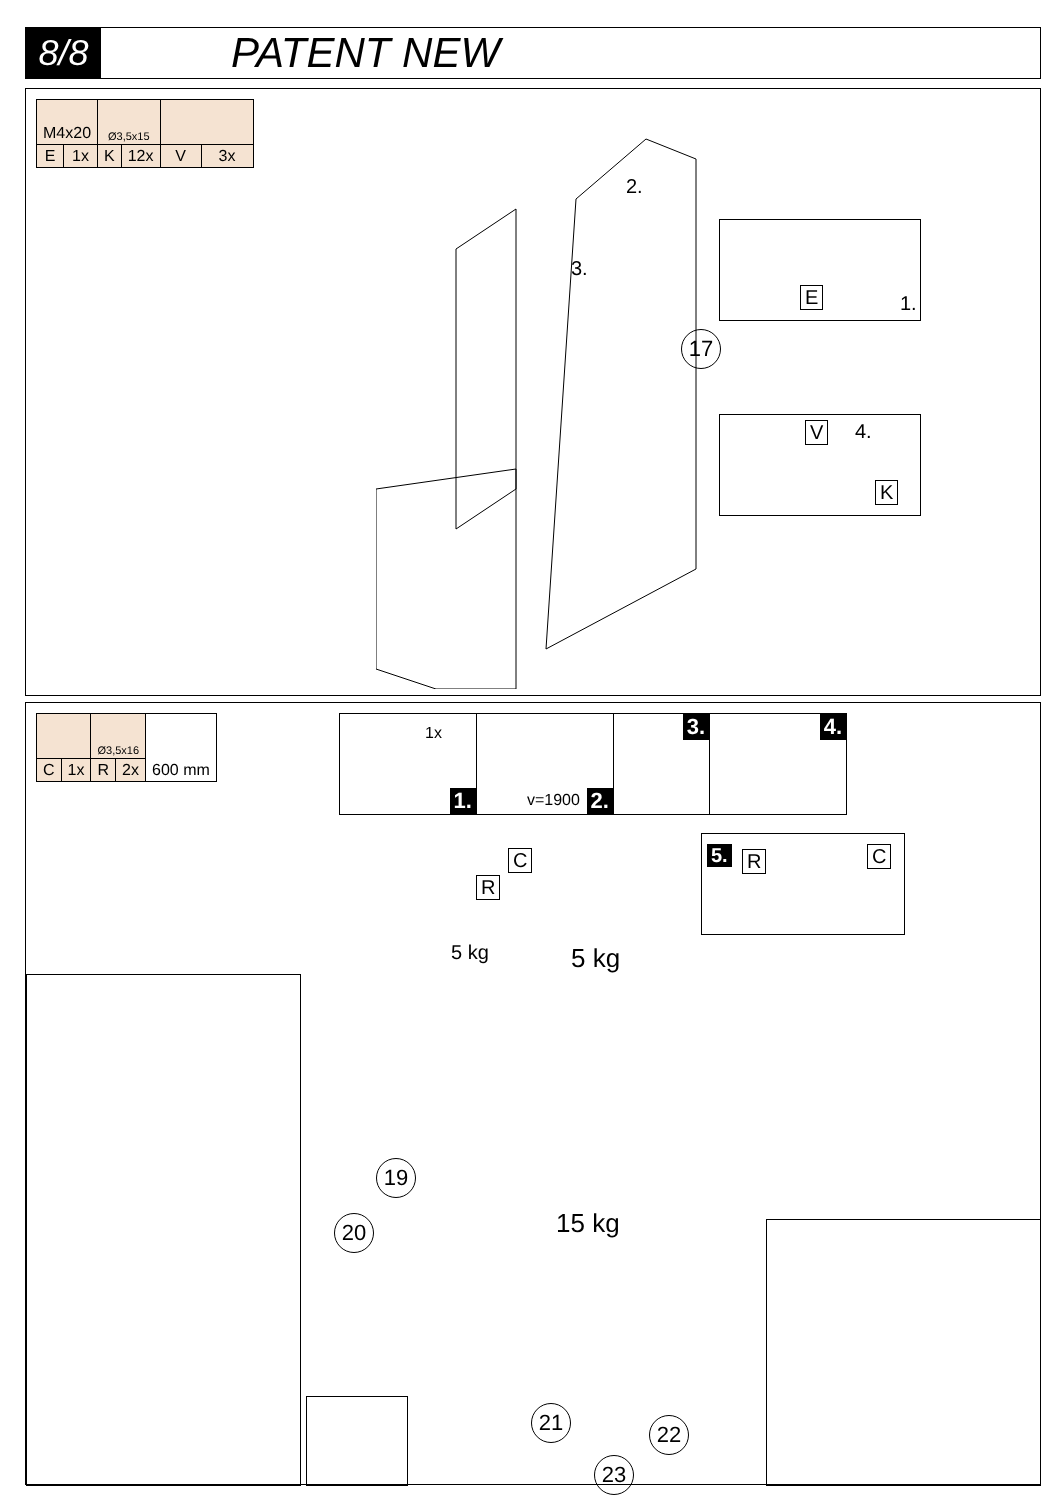8/8
PATENT NEW
| M4x20 | | Ø3,5x15 | | | |
| E | 1x | K | 12x | V | 3x |
2.
3.
17
E 1.
V 4.
K
| | | Ø3,5x16 | | 600 mm |
| C | 1x | R | 2x | |
1x
1.
v=1900 2.
3.
4.
C
R
5. R C
5 kg 5 kg
15 kg
19
20
21 22
23